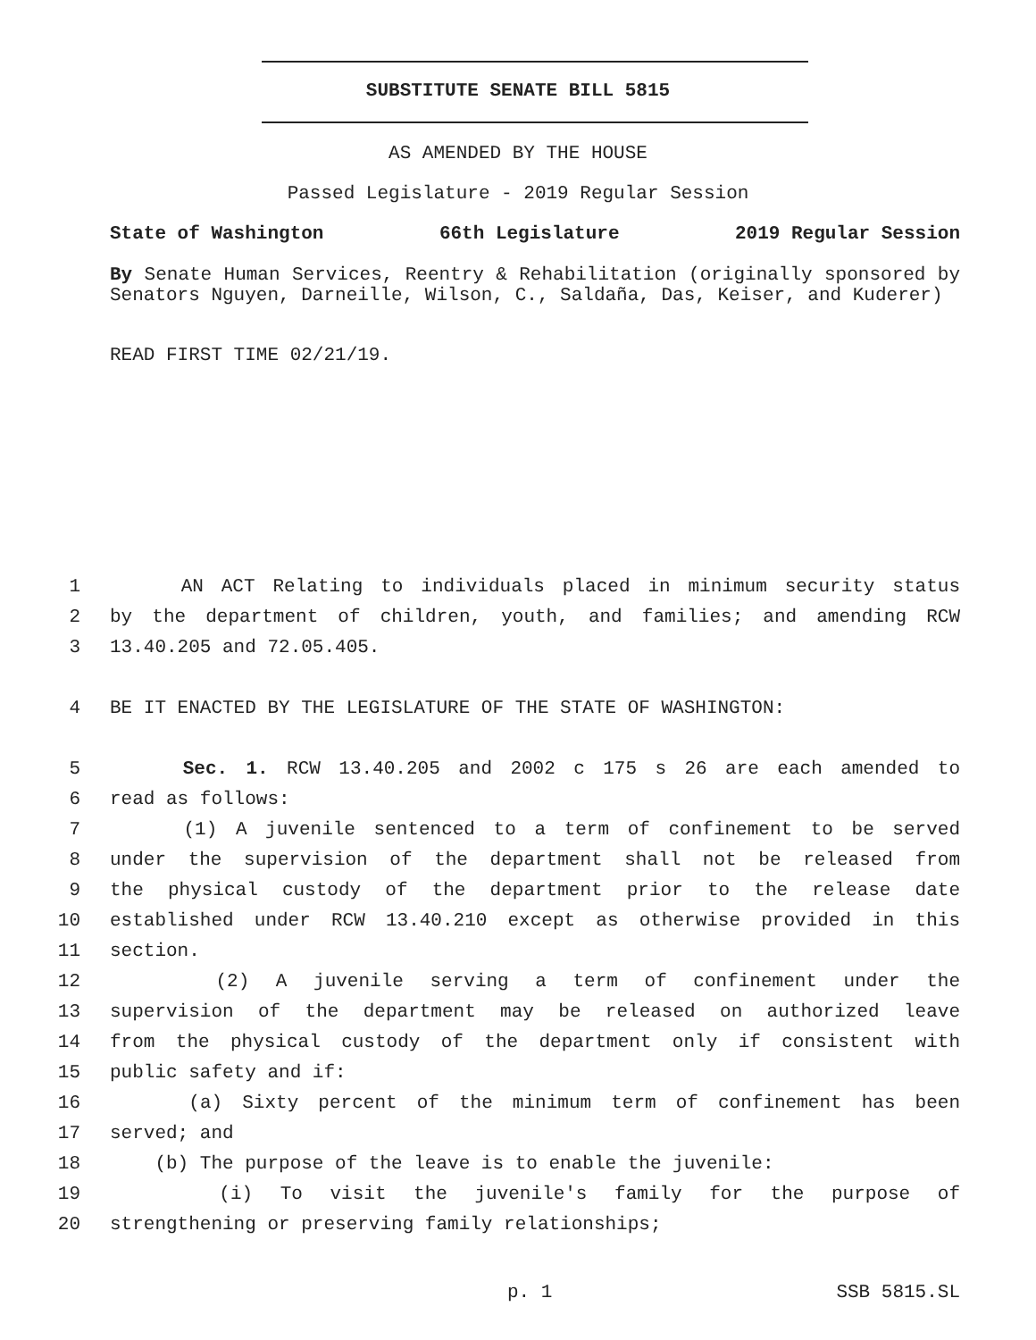SUBSTITUTE SENATE BILL 5815
AS AMENDED BY THE HOUSE
Passed Legislature - 2019 Regular Session
State of Washington 66th Legislature 2019 Regular Session
By Senate Human Services, Reentry & Rehabilitation (originally sponsored by Senators Nguyen, Darneille, Wilson, C., Saldaña, Das, Keiser, and Kuderer)
READ FIRST TIME 02/21/19.
1 AN ACT Relating to individuals placed in minimum security status
2 by the department of children, youth, and families; and amending RCW
3 13.40.205 and 72.05.405.
4 BE IT ENACTED BY THE LEGISLATURE OF THE STATE OF WASHINGTON:
5 Sec. 1. RCW 13.40.205 and 2002 c 175 s 26 are each amended to
6 read as follows:
7 (1) A juvenile sentenced to a term of confinement to be served
8 under the supervision of the department shall not be released from
9 the physical custody of the department prior to the release date
10 established under RCW 13.40.210 except as otherwise provided in this
11 section.
12 (2) A juvenile serving a term of confinement under the
13 supervision of the department may be released on authorized leave
14 from the physical custody of the department only if consistent with
15 public safety and if:
16 (a) Sixty percent of the minimum term of confinement has been
17 served; and
18 (b) The purpose of the leave is to enable the juvenile:
19 (i) To visit the juvenile's family for the purpose of
20 strengthening or preserving family relationships;
p. 1 SSB 5815.SL